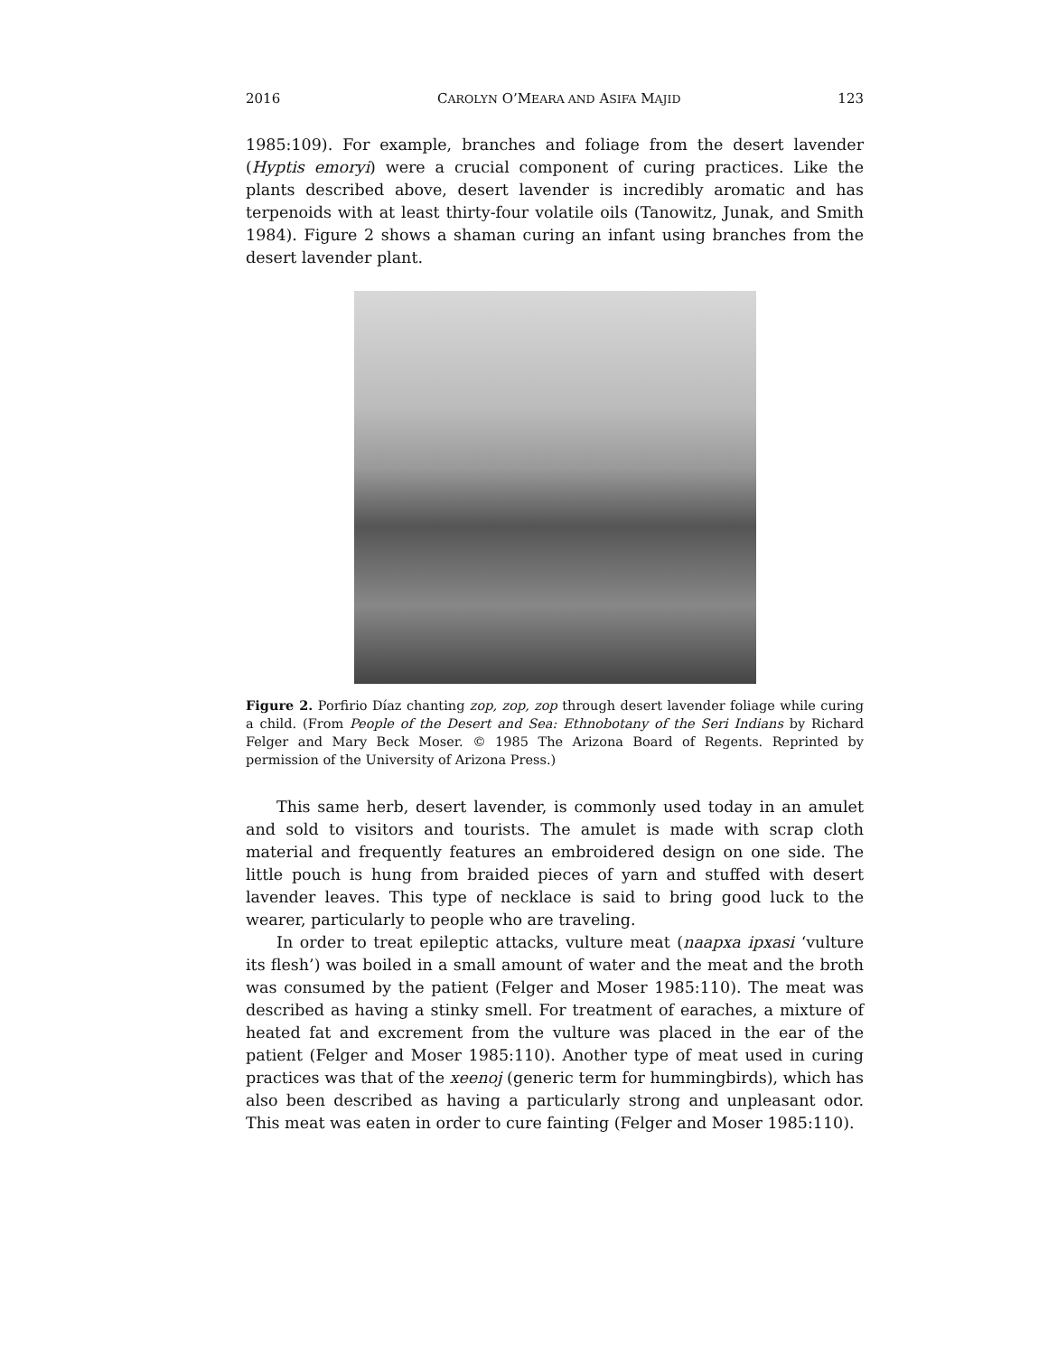2016 CAROLYN O’MEARA AND ASIFA MAJID 123
1985:109). For example, branches and foliage from the desert lavender (Hyptis emoryi) were a crucial component of curing practices. Like the plants described above, desert lavender is incredibly aromatic and has terpenoids with at least thirty-four volatile oils (Tanowitz, Junak, and Smith 1984). Figure 2 shows a shaman curing an infant using branches from the desert lavender plant.
Figure 2. Porfirio Díaz chanting zop, zop, zop through desert lavender foliage while curing a child. (From People of the Desert and Sea: Ethnobotany of the Seri Indians by Richard Felger and Mary Beck Moser. © 1985 The Arizona Board of Regents. Reprinted by permission of the University of Arizona Press.)
This same herb, desert lavender, is commonly used today in an amulet and sold to visitors and tourists. The amulet is made with scrap cloth material and frequently features an embroidered design on one side. The little pouch is hung from braided pieces of yarn and stuffed with desert lavender leaves. This type of necklace is said to bring good luck to the wearer, particularly to people who are traveling.
In order to treat epileptic attacks, vulture meat (naapxa ipxasi ‘vulture its flesh’) was boiled in a small amount of water and the meat and the broth was consumed by the patient (Felger and Moser 1985:110). The meat was described as having a stinky smell. For treatment of earaches, a mixture of heated fat and excrement from the vulture was placed in the ear of the patient (Felger and Moser 1985:110). Another type of meat used in curing practices was that of the xeenoj (generic term for hummingbirds), which has also been described as having a particularly strong and unpleasant odor. This meat was eaten in order to cure fainting (Felger and Moser 1985:110).